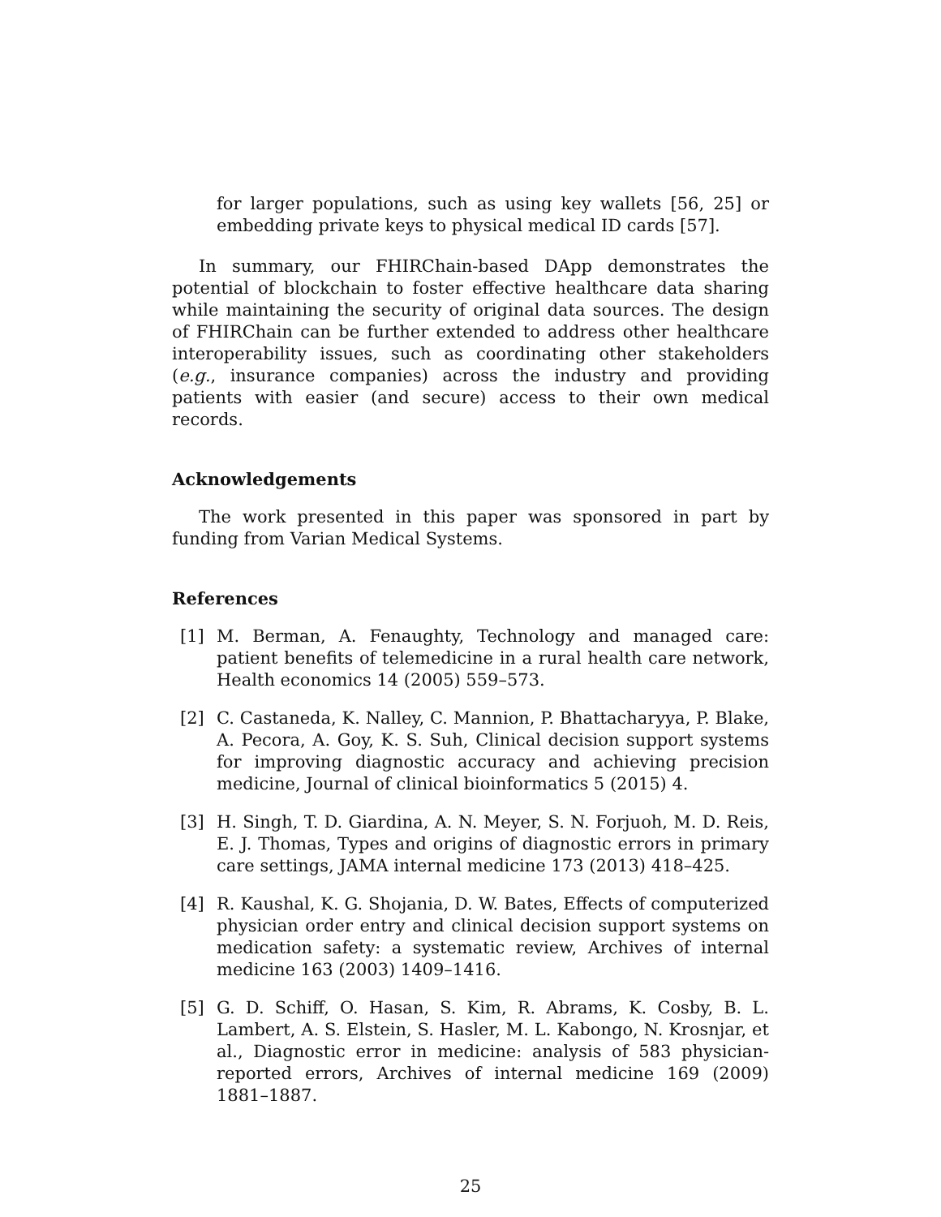for larger populations, such as using key wallets [56, 25] or embedding private keys to physical medical ID cards [57].
In summary, our FHIRChain-based DApp demonstrates the potential of blockchain to foster effective healthcare data sharing while maintaining the security of original data sources. The design of FHIRChain can be further extended to address other healthcare interoperability issues, such as coordinating other stakeholders (e.g., insurance companies) across the industry and providing patients with easier (and secure) access to their own medical records.
Acknowledgements
The work presented in this paper was sponsored in part by funding from Varian Medical Systems.
References
[1] M. Berman, A. Fenaughty, Technology and managed care: patient benefits of telemedicine in a rural health care network, Health economics 14 (2005) 559–573.
[2] C. Castaneda, K. Nalley, C. Mannion, P. Bhattacharyya, P. Blake, A. Pecora, A. Goy, K. S. Suh, Clinical decision support systems for improving diagnostic accuracy and achieving precision medicine, Journal of clinical bioinformatics 5 (2015) 4.
[3] H. Singh, T. D. Giardina, A. N. Meyer, S. N. Forjuoh, M. D. Reis, E. J. Thomas, Types and origins of diagnostic errors in primary care settings, JAMA internal medicine 173 (2013) 418–425.
[4] R. Kaushal, K. G. Shojania, D. W. Bates, Effects of computerized physician order entry and clinical decision support systems on medication safety: a systematic review, Archives of internal medicine 163 (2003) 1409–1416.
[5] G. D. Schiff, O. Hasan, S. Kim, R. Abrams, K. Cosby, B. L. Lambert, A. S. Elstein, S. Hasler, M. L. Kabongo, N. Krosnjar, et al., Diagnostic error in medicine: analysis of 583 physician-reported errors, Archives of internal medicine 169 (2009) 1881–1887.
25